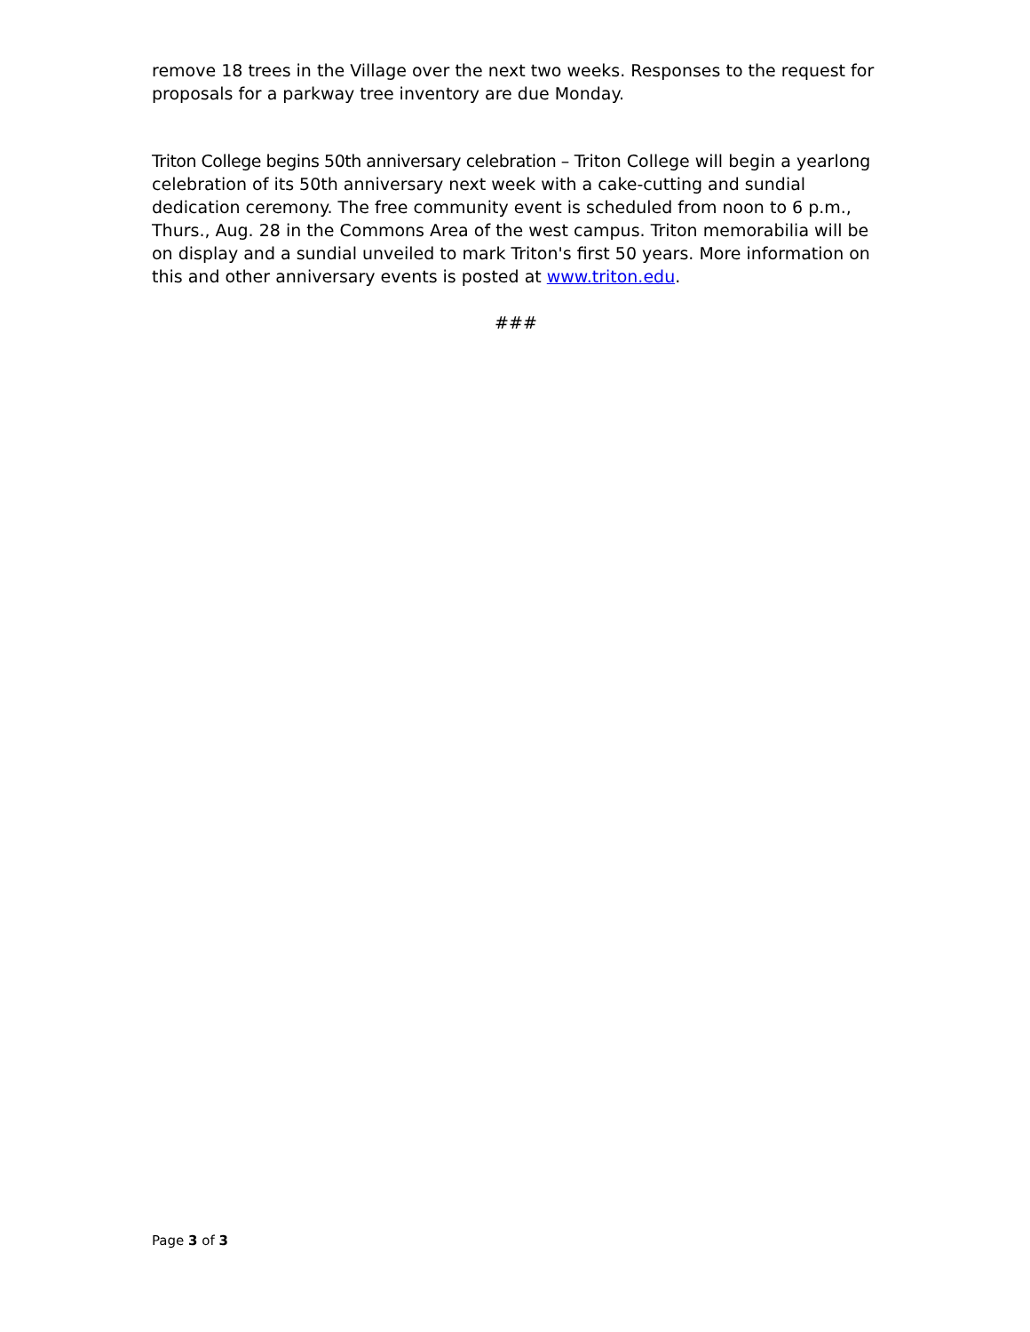remove 18 trees in the Village over the next two weeks. Responses to the request for proposals for a parkway tree inventory are due Monday.
Triton College begins 50th anniversary celebration – Triton College will begin a yearlong celebration of its 50th anniversary next week with a cake-cutting and sundial dedication ceremony. The free community event is scheduled from noon to 6 p.m., Thurs., Aug. 28 in the Commons Area of the west campus. Triton memorabilia will be on display and a sundial unveiled to mark Triton's first 50 years. More information on this and other anniversary events is posted at www.triton.edu.
###
Page 3 of 3